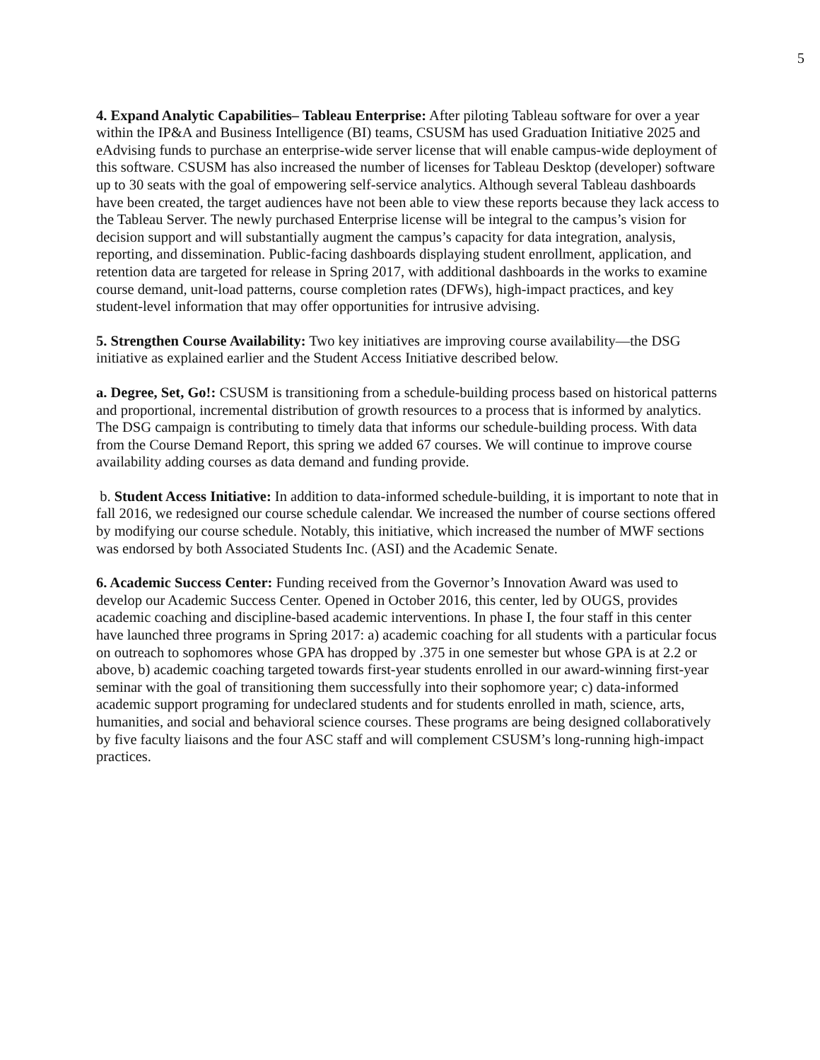5
4. Expand Analytic Capabilities– Tableau Enterprise: After piloting Tableau software for over a year within the IP&A and Business Intelligence (BI) teams, CSUSM has used Graduation Initiative 2025 and eAdvising funds to purchase an enterprise-wide server license that will enable campus-wide deployment of this software. CSUSM has also increased the number of licenses for Tableau Desktop (developer) software up to 30 seats with the goal of empowering self-service analytics. Although several Tableau dashboards have been created, the target audiences have not been able to view these reports because they lack access to the Tableau Server. The newly purchased Enterprise license will be integral to the campus’s vision for decision support and will substantially augment the campus’s capacity for data integration, analysis, reporting, and dissemination. Public-facing dashboards displaying student enrollment, application, and retention data are targeted for release in Spring 2017, with additional dashboards in the works to examine course demand, unit-load patterns, course completion rates (DFWs), high-impact practices, and key student-level information that may offer opportunities for intrusive advising.
5. Strengthen Course Availability: Two key initiatives are improving course availability—the DSG initiative as explained earlier and the Student Access Initiative described below.
a. Degree, Set, Go!: CSUSM is transitioning from a schedule-building process based on historical patterns and proportional, incremental distribution of growth resources to a process that is informed by analytics. The DSG campaign is contributing to timely data that informs our schedule-building process. With data from the Course Demand Report, this spring we added 67 courses. We will continue to improve course availability adding courses as data demand and funding provide.
b. Student Access Initiative: In addition to data-informed schedule-building, it is important to note that in fall 2016, we redesigned our course schedule calendar. We increased the number of course sections offered by modifying our course schedule. Notably, this initiative, which increased the number of MWF sections was endorsed by both Associated Students Inc. (ASI) and the Academic Senate.
6. Academic Success Center: Funding received from the Governor’s Innovation Award was used to develop our Academic Success Center. Opened in October 2016, this center, led by OUGS, provides academic coaching and discipline-based academic interventions. In phase I, the four staff in this center have launched three programs in Spring 2017: a) academic coaching for all students with a particular focus on outreach to sophomores whose GPA has dropped by .375 in one semester but whose GPA is at 2.2 or above, b) academic coaching targeted towards first-year students enrolled in our award-winning first-year seminar with the goal of transitioning them successfully into their sophomore year; c) data-informed academic support programing for undeclared students and for students enrolled in math, science, arts, humanities, and social and behavioral science courses. These programs are being designed collaboratively by five faculty liaisons and the four ASC staff and will complement CSUSM’s long-running high-impact practices.